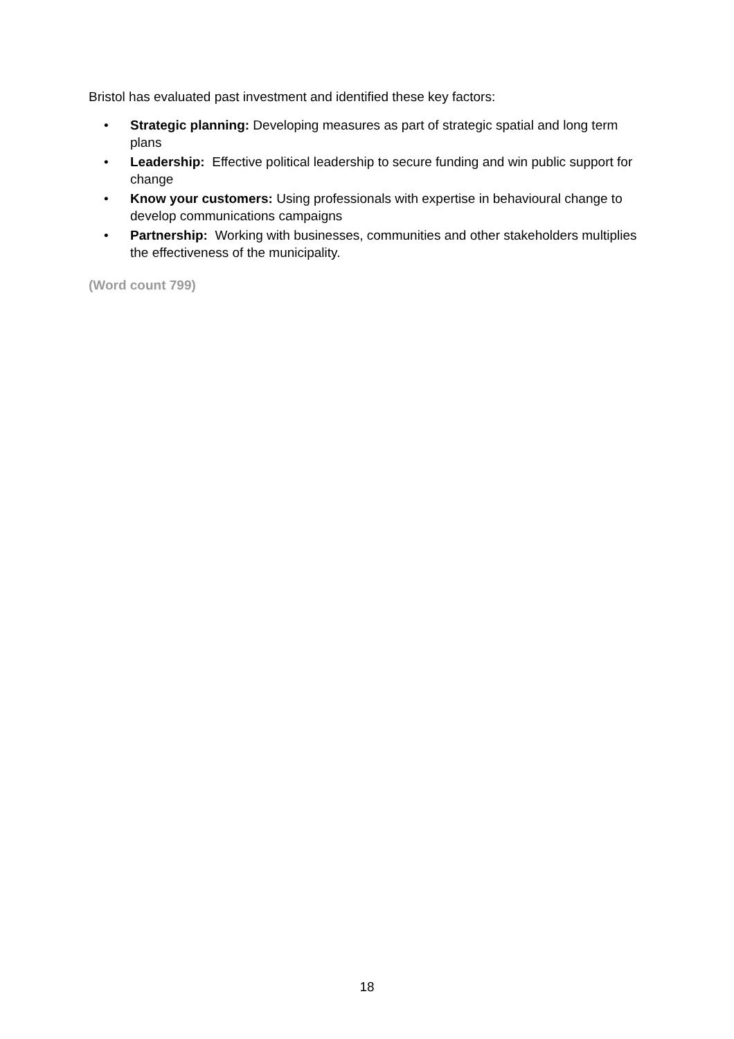Bristol has evaluated past investment and identified these key factors:
• Strategic planning: Developing measures as part of strategic spatial and long term plans
• Leadership: Effective political leadership to secure funding and win public support for change
• Know your customers: Using professionals with expertise in behavioural change to develop communications campaigns
• Partnership: Working with businesses, communities and other stakeholders multiplies the effectiveness of the municipality.
(Word count 799)
18